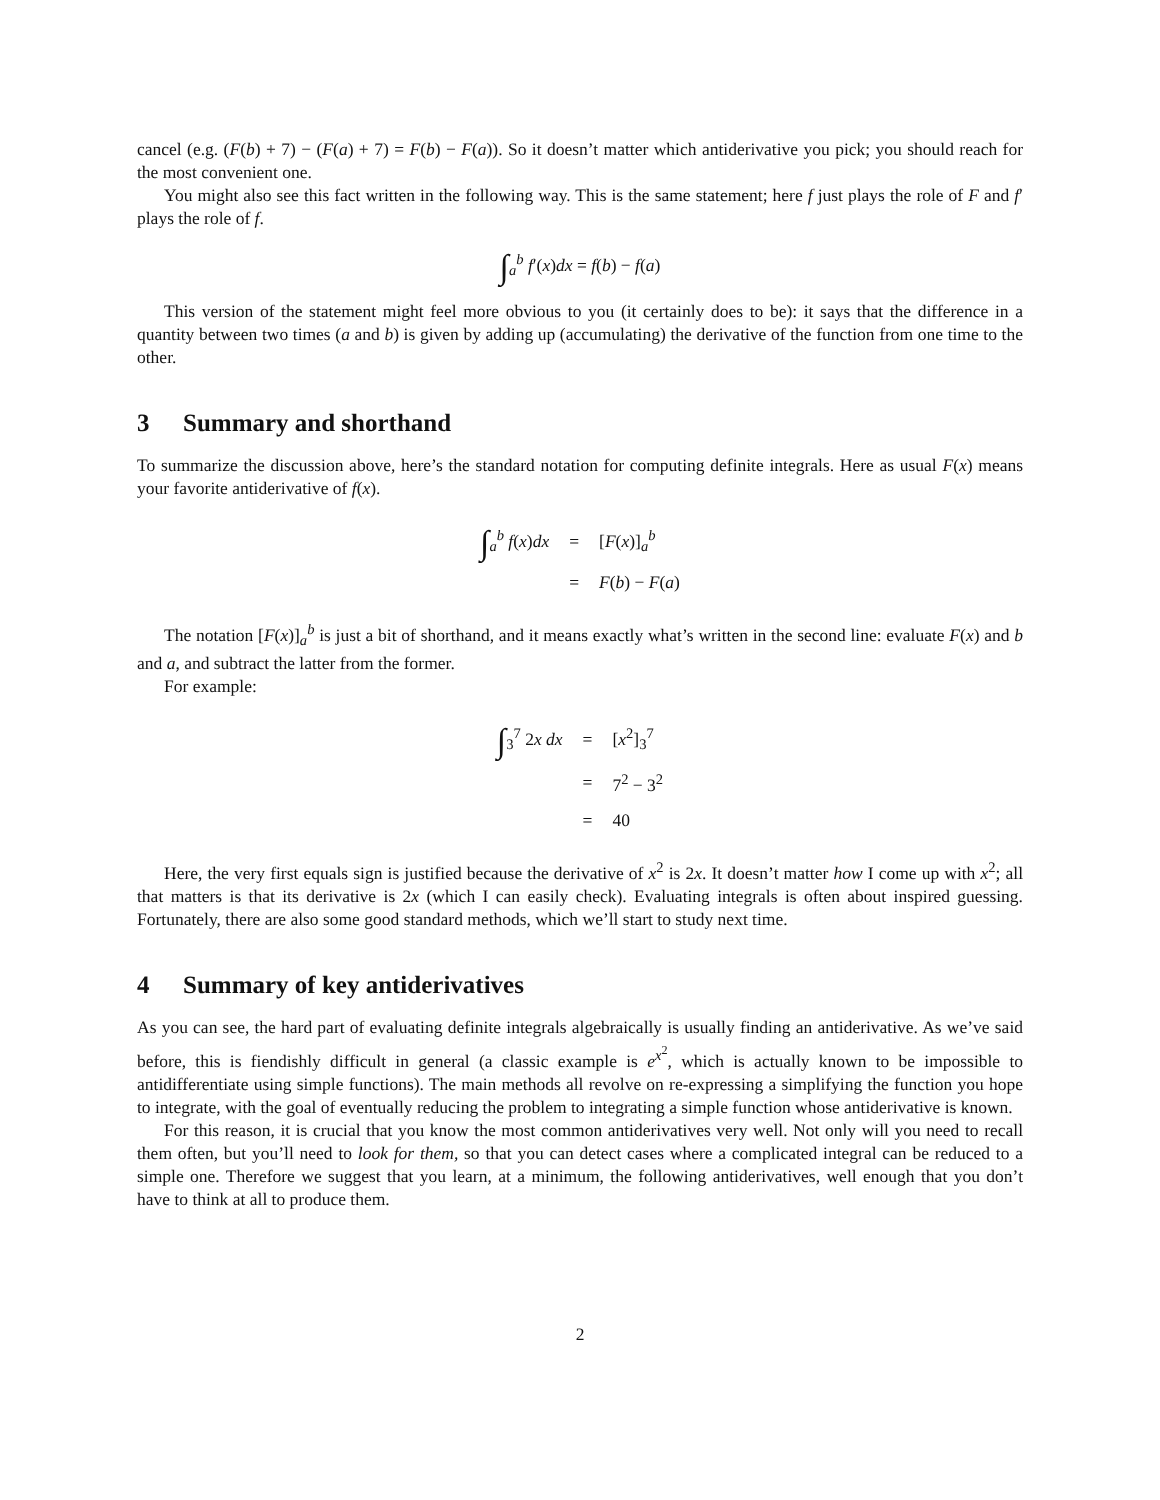cancel (e.g. (F(b) + 7) − (F(a) + 7) = F(b) − F(a)). So it doesn’t matter which antiderivative you pick; you should reach for the most convenient one.
You might also see this fact written in the following way. This is the same statement; here f just plays the role of F and f′ plays the role of f.
∫<sub>a</sub><sup>b</sup> f′(x)dx = f(b) − f(a)
This version of the statement might feel more obvious to you (it certainly does to be): it says that the difference in a quantity between two times (a and b) is given by adding up (accumulating) the derivative of the function from one time to the other.
3 Summary and shorthand
To summarize the discussion above, here’s the standard notation for computing definite integrals. Here as usual F(x) means your favorite antiderivative of f(x).
| ∫<sub>a</sub><sup>b</sup> f ( x ) dx | = | [ F ( x )]<sub>a</sub><sup>b</sup> |
| | = | F ( b ) − F ( a ) |
The notation [F(x)]<sub>a</sub><sup>b</sup> is just a bit of shorthand, and it means exactly what’s written in the second line: evaluate F(x) and b and a, and subtract the latter from the former.
For example:
| ∫<sub>3</sub><sup>7</sup> 2 x dx | = | [ x<sup>2</sup>]<sub>3</sub><sup>7</sup> |
| | = | 7<sup>2</sup> − 3<sup>2</sup> |
| | = | 40 |
Here, the very first equals sign is justified because the derivative of x<sup>2</sup> is 2x. It doesn’t matter how I come up with x<sup>2</sup>; all that matters is that its derivative is 2x (which I can easily check). Evaluating integrals is often about inspired guessing. Fortunately, there are also some good standard methods, which we’ll start to study next time.
4 Summary of key antiderivatives
As you can see, the hard part of evaluating definite integrals algebraically is usually finding an antiderivative. As we’ve said before, this is fiendishly difficult in general (a classic example is e<sup>x<sup>2</sup></sup>, which is actually known to be impossible to antidifferentiate using simple functions). The main methods all revolve on re-expressing a simplifying the function you hope to integrate, with the goal of eventually reducing the problem to integrating a simple function whose antiderivative is known.
For this reason, it is crucial that you know the most common antiderivatives very well. Not only will you need to recall them often, but you’ll need to look for them, so that you can detect cases where a complicated integral can be reduced to a simple one. Therefore we suggest that you learn, at a minimum, the following antiderivatives, well enough that you don’t have to think at all to produce them.
2